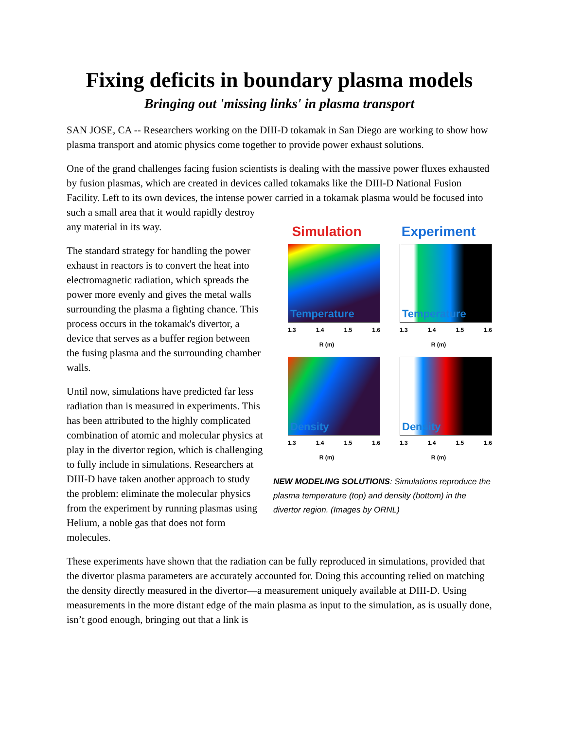Fixing deficits in boundary plasma models
Bringing out 'missing links' in plasma transport
SAN JOSE, CA -- Researchers working on the DIII-D tokamak in San Diego are working to show how plasma transport and atomic physics come together to provide power exhaust solutions.
One of the grand challenges facing fusion scientists is dealing with the massive power fluxes exhausted by fusion plasmas, which are created in devices called tokamaks like the DIII-D National Fusion Facility. Left to its own devices, the intense power carried in a tokamak plasma would be focused into such a small area
Simulation
Temperature
1.3 1.4 1.5 1.6
R (m) Experiment
Temperature
1.3 1.4 1.5 1.6
R (m) Density
1.3 1.4 1.5 1.6
R (m) Density
1.3 1.4 1.5 1.6
R (m)
NEW MODELING SOLUTIONS: Simulations reproduce the plasma temperature (top) and density (bottom) in the divertor region. (Images by ORNL)
that it would rapidly destroy any material in its way.
The standard strategy for handling the power exhaust in reactors is to convert the heat into electromagnetic radiation, which spreads the power more evenly and gives the metal walls surrounding the plasma a fighting chance. This process occurs in the tokamak's divertor, a device that serves as a buffer region between the fusing plasma and the surrounding chamber walls.
Until now, simulations have predicted far less radiation than is measured in experiments. This has been attributed to the highly complicated combination of atomic and molecular physics at play in the divertor region, which is challenging to fully include in simulations. Researchers at DIII-D have taken another approach to study the problem: eliminate the molecular physics from the experiment by running plasmas using Helium, a noble gas that does not form molecules.
These experiments have shown that the radiation can be fully reproduced in simulations, provided that the divertor plasma parameters are accurately accounted for. Doing this accounting relied on matching the density directly measured in the divertor—a measurement uniquely available at DIII-D. Using measurements in the more distant edge of the main plasma as input to the simulation, as is usually done, isn’t good enough, bringing out that a link is